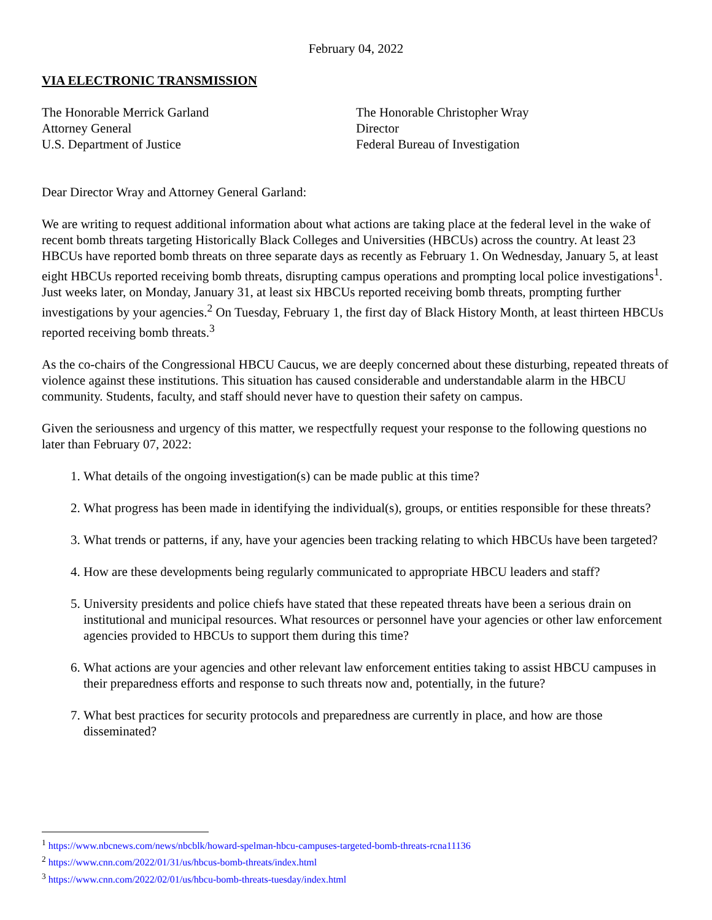February 04, 2022
VIA ELECTRONIC TRANSMISSION
The Honorable Merrick Garland
Attorney General
U.S. Department of Justice
The Honorable Christopher Wray
Director
Federal Bureau of Investigation
Dear Director Wray and Attorney General Garland:
We are writing to request additional information about what actions are taking place at the federal level in the wake of recent bomb threats targeting Historically Black Colleges and Universities (HBCUs) across the country. At least 23 HBCUs have reported bomb threats on three separate days as recently as February 1. On Wednesday, January 5, at least eight HBCUs reported receiving bomb threats, disrupting campus operations and prompting local police investigations<sup>1</sup>. Just weeks later, on Monday, January 31, at least six HBCUs reported receiving bomb threats, prompting further investigations by your agencies.<sup>2</sup> On Tuesday, February 1, the first day of Black History Month, at least thirteen HBCUs reported receiving bomb threats.<sup>3</sup>
As the co-chairs of the Congressional HBCU Caucus, we are deeply concerned about these disturbing, repeated threats of violence against these institutions. This situation has caused considerable and understandable alarm in the HBCU community. Students, faculty, and staff should never have to question their safety on campus.
Given the seriousness and urgency of this matter, we respectfully request your response to the following questions no later than February 07, 2022:
1. What details of the ongoing investigation(s) can be made public at this time?
2. What progress has been made in identifying the individual(s), groups, or entities responsible for these threats?
3. What trends or patterns, if any, have your agencies been tracking relating to which HBCUs have been targeted?
4. How are these developments being regularly communicated to appropriate HBCU leaders and staff?
5. University presidents and police chiefs have stated that these repeated threats have been a serious drain on institutional and municipal resources. What resources or personnel have your agencies or other law enforcement agencies provided to HBCUs to support them during this time?
6. What actions are your agencies and other relevant law enforcement entities taking to assist HBCU campuses in their preparedness efforts and response to such threats now and, potentially, in the future?
7. What best practices for security protocols and preparedness are currently in place, and how are those disseminated?
<sup>1</sup> https://www.nbcnews.com/news/nbcblk/howard-spelman-hbcu-campuses-targeted-bomb-threats-rcna11136
<sup>2</sup> https://www.cnn.com/2022/01/31/us/hbcus-bomb-threats/index.html
<sup>3</sup> https://www.cnn.com/2022/02/01/us/hbcu-bomb-threats-tuesday/index.html